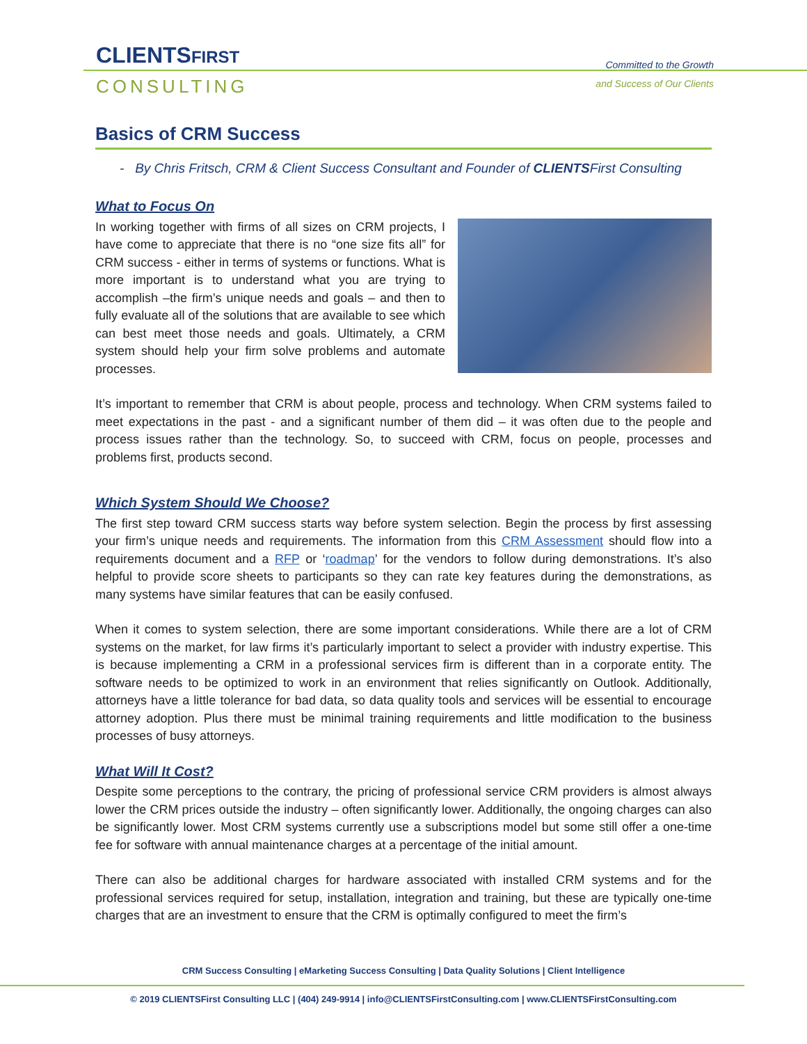CLIENTSFIRST
CONSULTING
Committed to the Growth
and Success of Our Clients
Basics of CRM Success
- By Chris Fritsch, CRM & Client Success Consultant and Founder of CLIENTSFirst Consulting
What to Focus On
In working together with firms of all sizes on CRM projects, I have come to appreciate that there is no “one size fits all” for CRM success - either in terms of systems or functions. What is more important is to understand what you are trying to accomplish –the firm’s unique needs and goals – and then to fully evaluate all of the solutions that are available to see which can best meet those needs and goals. Ultimately, a CRM system should help your firm solve problems and automate processes.
It’s important to remember that CRM is about people, process and technology. When CRM systems failed to meet expectations in the past - and a significant number of them did – it was often due to the people and process issues rather than the technology. So, to succeed with CRM, focus on people, processes and problems first, products second.
Which System Should We Choose?
The first step toward CRM success starts way before system selection. Begin the process by first assessing your firm’s unique needs and requirements. The information from this CRM Assessment should flow into a requirements document and a RFP or ‘roadmap’ for the vendors to follow during demonstrations. It’s also helpful to provide score sheets to participants so they can rate key features during the demonstrations, as many systems have similar features that can be easily confused.
When it comes to system selection, there are some important considerations. While there are a lot of CRM systems on the market, for law firms it’s particularly important to select a provider with industry expertise. This is because implementing a CRM in a professional services firm is different than in a corporate entity. The software needs to be optimized to work in an environment that relies significantly on Outlook. Additionally, attorneys have a little tolerance for bad data, so data quality tools and services will be essential to encourage attorney adoption. Plus there must be minimal training requirements and little modification to the business processes of busy attorneys.
What Will It Cost?
Despite some perceptions to the contrary, the pricing of professional service CRM providers is almost always lower the CRM prices outside the industry – often significantly lower. Additionally, the ongoing charges can also be significantly lower. Most CRM systems currently use a subscriptions model but some still offer a one-time fee for software with annual maintenance charges at a percentage of the initial amount.
There can also be additional charges for hardware associated with installed CRM systems and for the professional services required for setup, installation, integration and training, but these are typically one-time charges that are an investment to ensure that the CRM is optimally configured to meet the firm’s
CRM Success Consulting | eMarketing Success Consulting | Data Quality Solutions | Client Intelligence
© 2019 CLIENTSFirst Consulting LLC | (404) 249-9914 | info@CLIENTSFirstConsulting.com | www.CLIENTSFirstConsulting.com